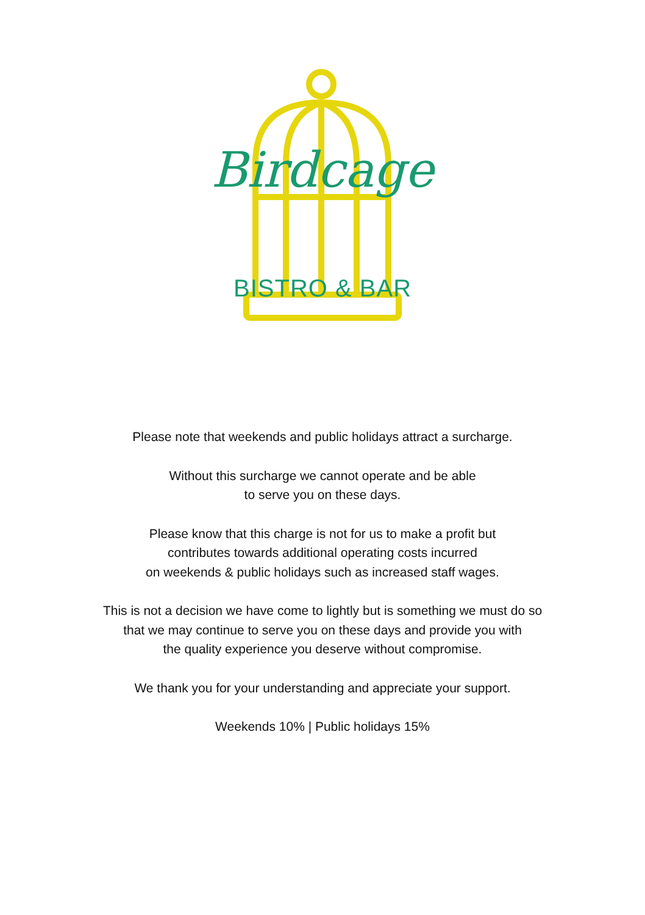Birdcage
BISTRO & BAR
Please note that weekends and public holidays attract a surcharge.
Without this surcharge we cannot operate and be able
to serve you on these days.
Please know that this charge is not for us to make a profit but
contributes towards additional operating costs incurred
on weekends & public holidays such as increased staff wages.
This is not a decision we have come to lightly but is something we must do so
that we may continue to serve you on these days and provide you with
the quality experience you deserve without compromise.
We thank you for your understanding and appreciate your support.
Weekends 10% | Public holidays 15%